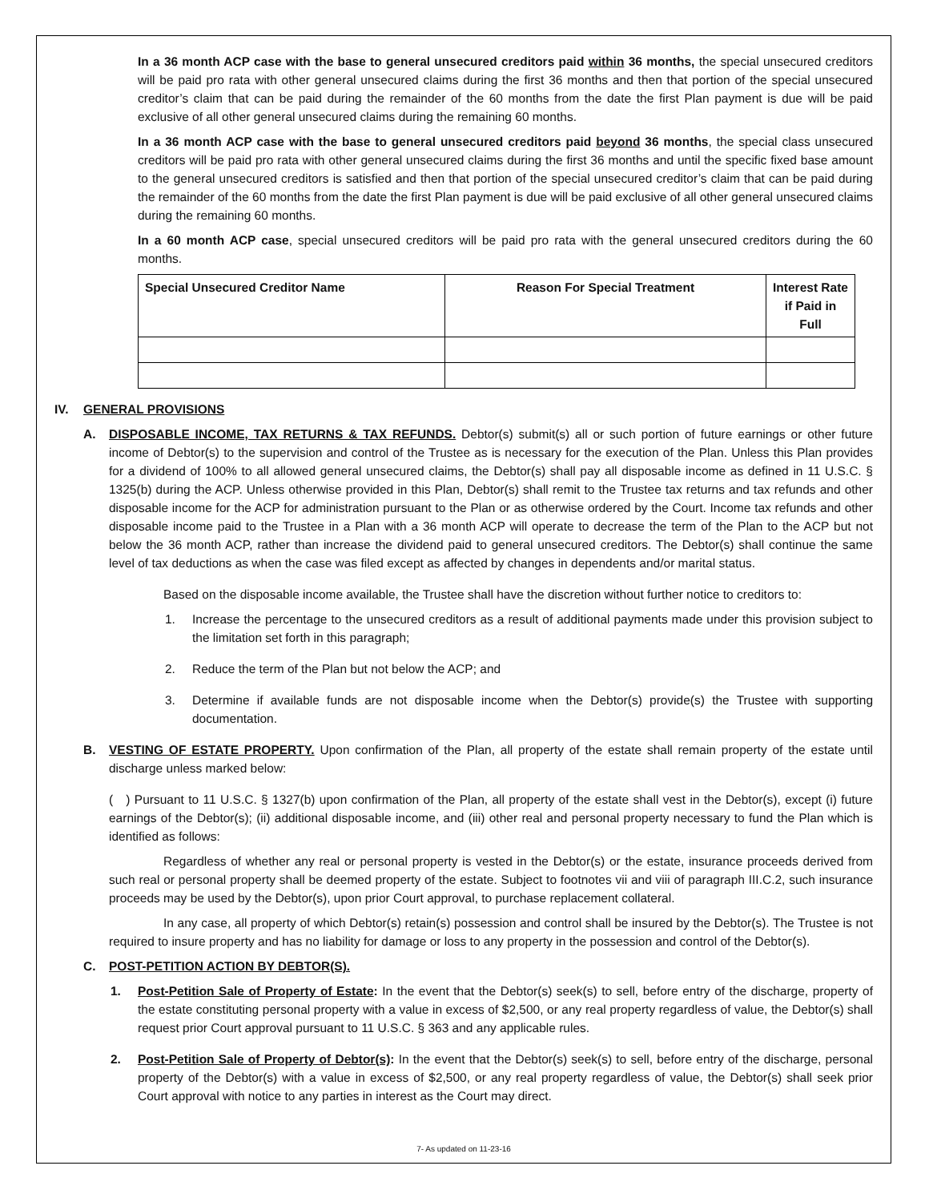In a 36 month ACP case with the base to general unsecured creditors paid within 36 months, the special unsecured creditors will be paid pro rata with other general unsecured claims during the first 36 months and then that portion of the special unsecured creditor’s claim that can be paid during the remainder of the 60 months from the date the first Plan payment is due will be paid exclusive of all other general unsecured claims during the remaining 60 months.
In a 36 month ACP case with the base to general unsecured creditors paid beyond 36 months, the special class unsecured creditors will be paid pro rata with other general unsecured claims during the first 36 months and until the specific fixed base amount to the general unsecured creditors is satisfied and then that portion of the special unsecured creditor’s claim that can be paid during the remainder of the 60 months from the date the first Plan payment is due will be paid exclusive of all other general unsecured claims during the remaining 60 months.
In a 60 month ACP case, special unsecured creditors will be paid pro rata with the general unsecured creditors during the 60 months.
| Special Unsecured Creditor Name | Reason For Special Treatment | Interest Rate if Paid in Full |
| --- | --- | --- |
IV. GENERAL PROVISIONS
A. DISPOSABLE INCOME, TAX RETURNS & TAX REFUNDS. Debtor(s) submit(s) all or such portion of future earnings or other future income of Debtor(s) to the supervision and control of the Trustee as is necessary for the execution of the Plan. Unless this Plan provides for a dividend of 100% to all allowed general unsecured claims, the Debtor(s) shall pay all disposable income as defined in 11 U.S.C. § 1325(b) during the ACP. Unless otherwise provided in this Plan, Debtor(s) shall remit to the Trustee tax returns and tax refunds and other disposable income for the ACP for administration pursuant to the Plan or as otherwise ordered by the Court. Income tax refunds and other disposable income paid to the Trustee in a Plan with a 36 month ACP will operate to decrease the term of the Plan to the ACP but not below the 36 month ACP, rather than increase the dividend paid to general unsecured creditors. The Debtor(s) shall continue the same level of tax deductions as when the case was filed except as affected by changes in dependents and/or marital status.
Based on the disposable income available, the Trustee shall have the discretion without further notice to creditors to:
1. Increase the percentage to the unsecured creditors as a result of additional payments made under this provision subject to the limitation set forth in this paragraph;
2. Reduce the term of the Plan but not below the ACP; and
3. Determine if available funds are not disposable income when the Debtor(s) provide(s) the Trustee with supporting documentation.
B. VESTING OF ESTATE PROPERTY. Upon confirmation of the Plan, all property of the estate shall remain property of the estate until discharge unless marked below:
( ) Pursuant to 11 U.S.C. § 1327(b) upon confirmation of the Plan, all property of the estate shall vest in the Debtor(s), except (i) future earnings of the Debtor(s); (ii) additional disposable income, and (iii) other real and personal property necessary to fund the Plan which is identified as follows:
Regardless of whether any real or personal property is vested in the Debtor(s) or the estate, insurance proceeds derived from such real or personal property shall be deemed property of the estate. Subject to footnotes vii and viii of paragraph III.C.2, such insurance proceeds may be used by the Debtor(s), upon prior Court approval, to purchase replacement collateral.
In any case, all property of which Debtor(s) retain(s) possession and control shall be insured by the Debtor(s). The Trustee is not required to insure property and has no liability for damage or loss to any property in the possession and control of the Debtor(s).
C. POST-PETITION ACTION BY DEBTOR(S).
1. Post-Petition Sale of Property of Estate: In the event that the Debtor(s) seek(s) to sell, before entry of the discharge, property of the estate constituting personal property with a value in excess of $2,500, or any real property regardless of value, the Debtor(s) shall request prior Court approval pursuant to 11 U.S.C. § 363 and any applicable rules.
2. Post-Petition Sale of Property of Debtor(s): In the event that the Debtor(s) seek(s) to sell, before entry of the discharge, personal property of the Debtor(s) with a value in excess of $2,500, or any real property regardless of value, the Debtor(s) shall seek prior Court approval with notice to any parties in interest as the Court may direct.
7- As updated on 11-23-16